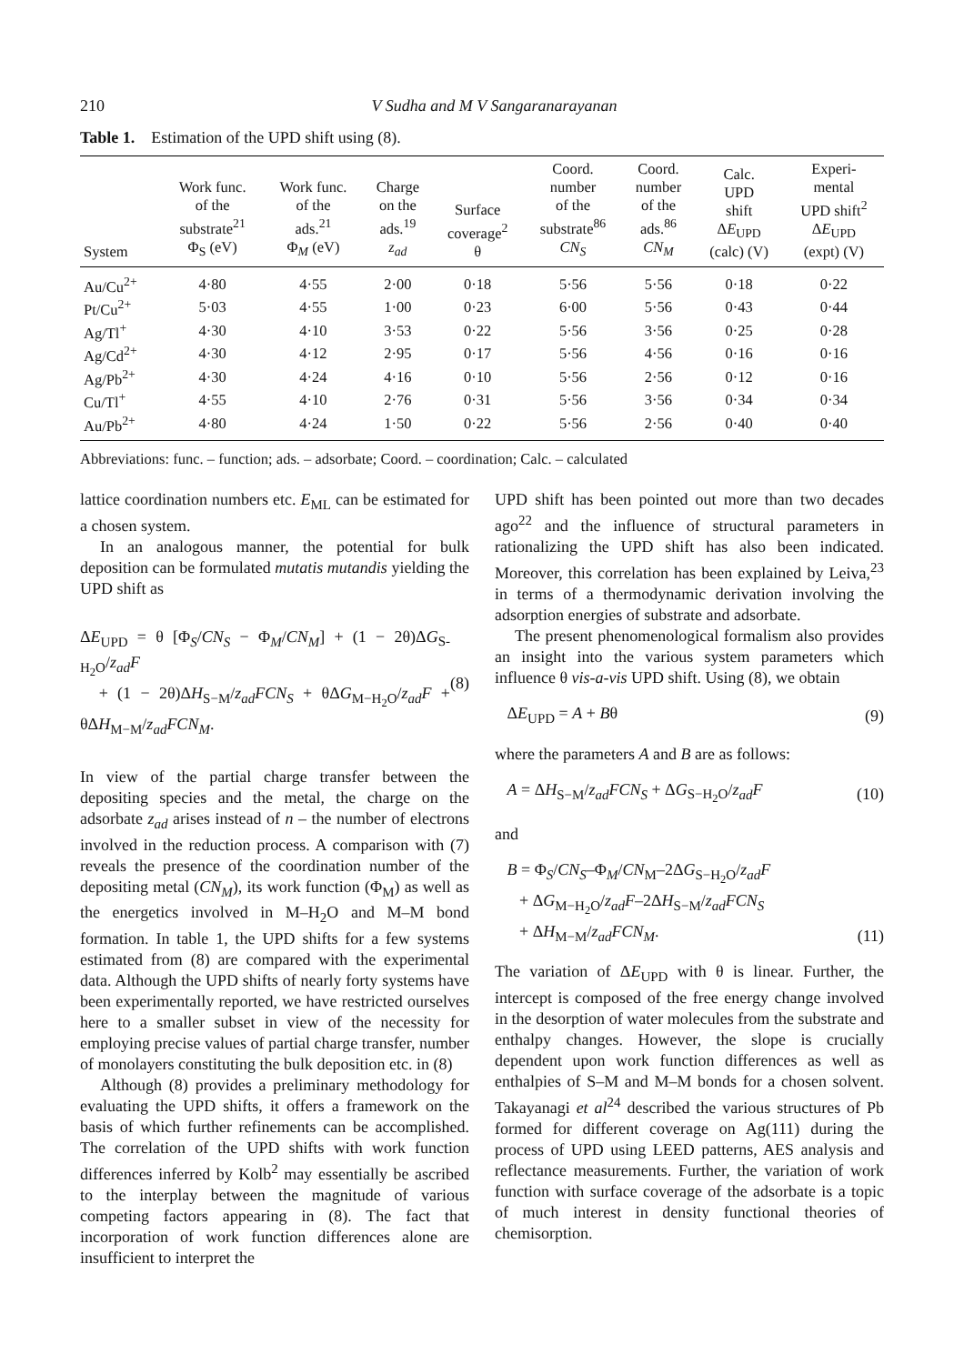210 V Sudha and M V Sangaranarayanan
Table 1. Estimation of the UPD shift using (8).
| System | Work func. of the substrate<sup>21</sup> Φ<sub>S</sub> (eV) | Work func. of the ads.<sup>21</sup> Φ<sub>M</sub> (eV) | Charge on the ads.<sup>19</sup> z<sub>ad</sub> | Surface coverage<sup>2</sup> θ | Coord. number of the substrate<sup>86</sup> CN<sub>S</sub> | Coord. number of the ads.<sup>86</sup> CN<sub>M</sub> | Calc. UPD shift Δ E<sub>UPD</sub> (calc) (V) | Experi- mental UPD shift<sup>2</sup> Δ E<sub>UPD</sub> (expt) (V) |
| --- | --- | --- | --- | --- | --- | --- | --- | --- |
| Au/Cu<sup>2+</sup> | 4·80 | 4·55 | 2·00 | 0·18 | 5·56 | 5·56 | 0·18 | 0·22 |
| Pt/Cu<sup>2+</sup> | 5·03 | 4·55 | 1·00 | 0·23 | 6·00 | 5·56 | 0·43 | 0·44 |
| Ag/Tl<sup>+</sup> | 4·30 | 4·10 | 3·53 | 0·22 | 5·56 | 3·56 | 0·25 | 0·28 |
| Ag/Cd<sup>2+</sup> | 4·30 | 4·12 | 2·95 | 0·17 | 5·56 | 4·56 | 0·16 | 0·16 |
| Ag/Pb<sup>2+</sup> | 4·30 | 4·24 | 4·16 | 0·10 | 5·56 | 2·56 | 0·12 | 0·16 |
| Cu/Tl<sup>+</sup> | 4·55 | 4·10 | 2·76 | 0·31 | 5·56 | 3·56 | 0·34 | 0·34 |
| Au/Pb<sup>2+</sup> | 4·80 | 4·24 | 1·50 | 0·22 | 5·56 | 2·56 | 0·40 | 0·40 |
Abbreviations: func. – function; ads. – adsorbate; Coord. – coordination; Calc. – calculated
lattice coordination numbers etc. E<sub>ML</sub> can be estimated for a chosen system.
In an analogous manner, the potential for bulk deposition can be formulated mutatis mutandis yielding the UPD shift as
ΔE<sub>UPD</sub> = θ [Φ<sub>S</sub>/CN<sub>S</sub> − Φ<sub>M</sub>/CN<sub>M</sub>] + (1 − 2θ)ΔG<sub>S-H<sub>2</sub>O</sub>/z<sub>ad</sub>F
+ (1 − 2θ)ΔH<sub>S−M</sub>/z<sub>ad</sub>FCN<sub>S</sub> + θΔG<sub>M−H<sub>2</sub>O</sub>/z<sub>ad</sub>F + θΔH<sub>M−M</sub>/z<sub>ad</sub>FCN<sub>M</sub>.
(8)
In view of the partial charge transfer between the depositing species and the metal, the charge on the adsorbate z<sub>ad</sub> arises instead of n – the number of electrons involved in the reduction process. A comparison with (7) reveals the presence of the coordination number of the depositing metal (CN<sub>M</sub>), its work function (Φ<sub>M</sub>) as well as the energetics involved in M–H<sub>2</sub>O and M–M bond formation. In table 1, the UPD shifts for a few systems estimated from (8) are compared with the experimental data. Although the UPD shifts of nearly forty systems have been experimentally reported, we have restricted ourselves here to a smaller subset in view of the necessity for employing precise values of partial charge transfer, number of monolayers constituting the bulk deposition etc. in (8)
Although (8) provides a preliminary methodology for evaluating the UPD shifts, it offers a framework on the basis of which further refinements can be accomplished. The correlation of the UPD shifts with work function differences inferred by Kolb<sup>2</sup> may essentially be ascribed to the interplay between the magnitude of various competing factors appearing in (8). The fact that incorporation of work function differences alone are insufficient to interpret the
UPD shift has been pointed out more than two decades ago<sup>22</sup> and the influence of structural parameters in rationalizing the UPD shift has also been indicated. Moreover, this correlation has been explained by Leiva,<sup>23</sup> in terms of a thermodynamic derivation involving the adsorption energies of substrate and adsorbate.
The present phenomenological formalism also provides an insight into the various system parameters which influence θ vis-a-vis UPD shift. Using (8), we obtain
ΔE<sub>UPD</sub> = A + Bθ (9)
where the parameters A and B are as follows:
A = ΔH<sub>S−M</sub>/z<sub>ad</sub>FCN<sub>S</sub> + ΔG<sub>S−H<sub>2</sub>O</sub>/z<sub>ad</sub>F
(10)
and
B = Φ<sub>S</sub>/CN<sub>S</sub>–Φ<sub>M</sub>/CN<sub>M</sub>–2ΔG<sub>S−H<sub>2</sub>O</sub>/z<sub>ad</sub>F
+ ΔG<sub>M−H<sub>2</sub>O</sub>/z<sub>ad</sub>F–2ΔH<sub>S−M</sub>/z<sub>ad</sub>FCN<sub>S</sub>
+ ΔH<sub>M−M</sub>/z<sub>ad</sub>FCN<sub>M</sub>.
(11)
The variation of ΔE<sub>UPD</sub> with θ is linear. Further, the intercept is composed of the free energy change involved in the desorption of water molecules from the substrate and enthalpy changes. However, the slope is crucially dependent upon work function differences as well as enthalpies of S–M and M–M bonds for a chosen solvent. Takayanagi et al<sup>24</sup> described the various structures of Pb formed for different coverage on Ag(111) during the process of UPD using LEED patterns, AES analysis and reflectance measurements. Further, the variation of work function with surface coverage of the adsorbate is a topic of much interest in density functional theories of chemisorption.